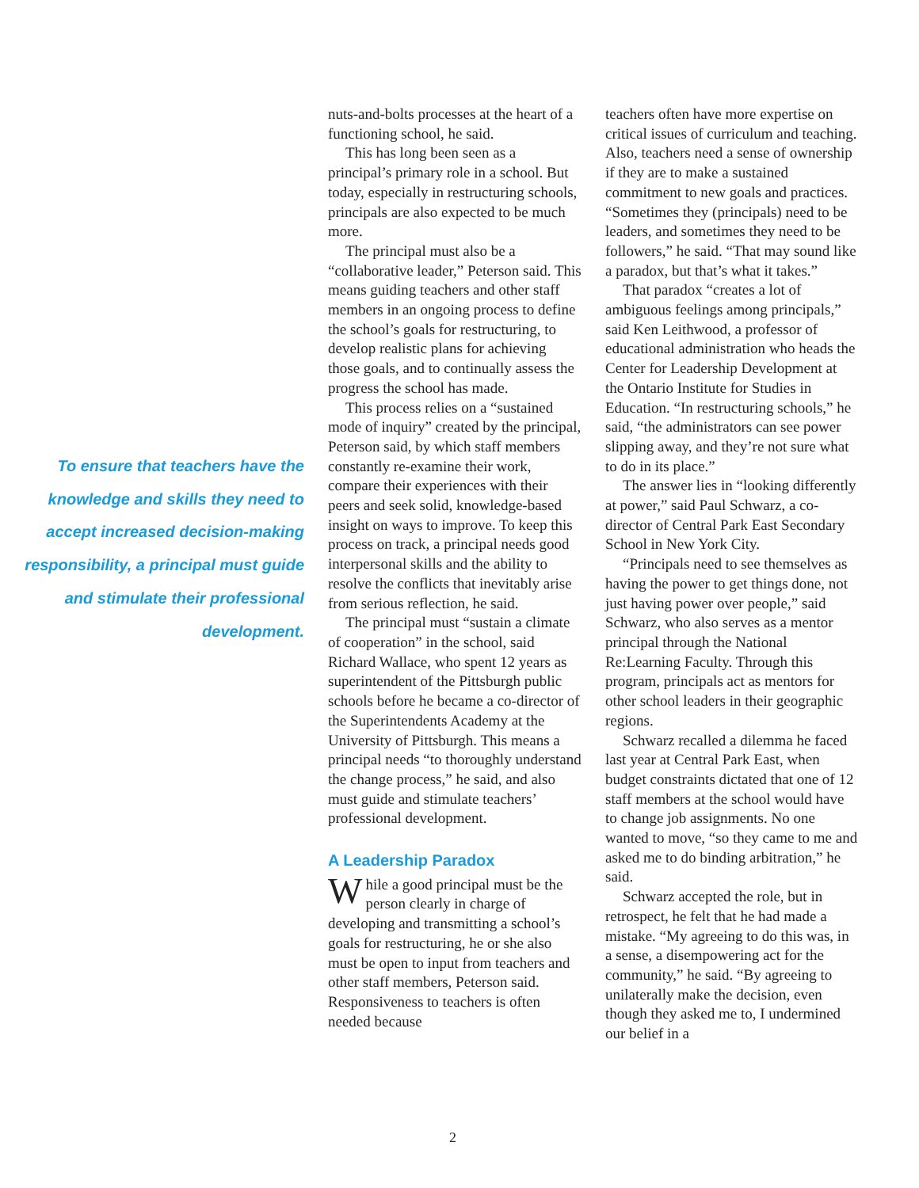To ensure that teachers have the knowledge and skills they need to accept increased decision-making responsibility, a principal must guide and stimulate their professional development.
nuts-and-bolts processes at the heart of a functioning school, he said.
This has long been seen as a principal’s primary role in a school. But today, especially in restructuring schools, principals are also expected to be much more.
The principal must also be a “collaborative leader,” Peterson said. This means guiding teachers and other staff members in an ongoing process to define the school’s goals for restructuring, to develop realistic plans for achieving those goals, and to continually assess the progress the school has made.
This process relies on a “sustained mode of inquiry” created by the principal, Peterson said, by which staff members constantly re-examine their work, compare their experiences with their peers and seek solid, knowledge-based insight on ways to improve. To keep this process on track, a principal needs good interpersonal skills and the ability to resolve the conflicts that inevitably arise from serious reflection, he said.
The principal must “sustain a climate of cooperation” in the school, said Richard Wallace, who spent 12 years as superintendent of the Pittsburgh public schools before he became a co-director of the Superintendents Academy at the University of Pittsburgh. This means a principal needs “to thoroughly understand the change process,” he said, and also must guide and stimulate teachers’ professional development.
A Leadership Paradox
While a good principal must be the person clearly in charge of developing and transmitting a school’s goals for restructuring, he or she also must be open to input from teachers and other staff members, Peterson said. Responsiveness to teachers is often needed because
teachers often have more expertise on critical issues of curriculum and teaching. Also, teachers need a sense of ownership if they are to make a sustained commitment to new goals and practices. “Sometimes they (principals) need to be leaders, and sometimes they need to be followers,” he said. “That may sound like a paradox, but that’s what it takes.”
That paradox “creates a lot of ambiguous feelings among principals,” said Ken Leithwood, a professor of educational administration who heads the Center for Leadership Development at the Ontario Institute for Studies in Education. “In restructuring schools,” he said, “the administrators can see power slipping away, and they’re not sure what to do in its place.”
The answer lies in “looking differently at power,” said Paul Schwarz, a co-director of Central Park East Secondary School in New York City.
“Principals need to see themselves as having the power to get things done, not just having power over people,” said Schwarz, who also serves as a mentor principal through the National Re:Learning Faculty. Through this program, principals act as mentors for other school leaders in their geographic regions.
Schwarz recalled a dilemma he faced last year at Central Park East, when budget constraints dictated that one of 12 staff members at the school would have to change job assignments. No one wanted to move, “so they came to me and asked me to do binding arbitration,” he said.
Schwarz accepted the role, but in retrospect, he felt that he had made a mistake. “My agreeing to do this was, in a sense, a disempowering act for the community,” he said. “By agreeing to unilaterally make the decision, even though they asked me to, I undermined our belief in a
2